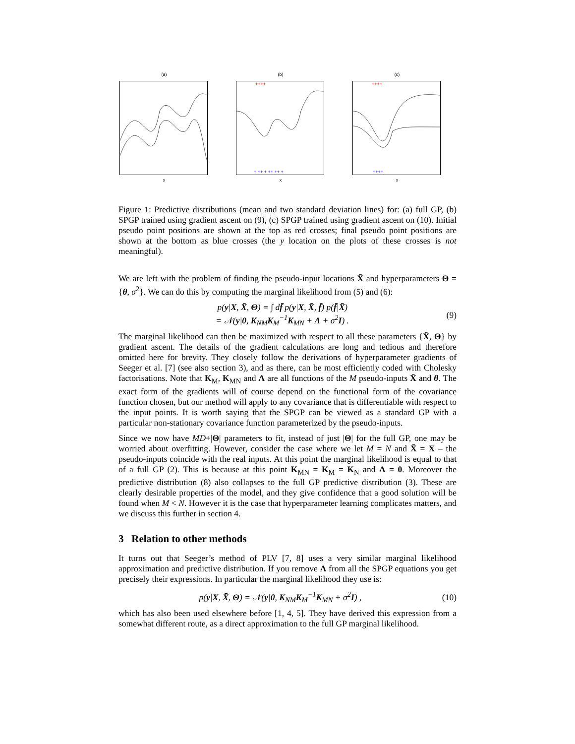(a)
x
(b)
++++
+ ++ + ++ ++ +
x
(c)
++++
++++
x
Figure 1: Predictive distributions (mean and two standard deviation lines) for: (a) full GP, (b) SPGP trained using gradient ascent on (9), (c) SPGP trained using gradient ascent on (10). Initial pseudo point positions are shown at the top as red crosses; final pseudo point positions are shown at the bottom as blue crosses (the y location on the plots of these crosses is not meaningful).
We are left with the problem of finding the pseudo-input locations X̄ and hyperparameters Θ = {θ, σ<sup>2</sup>}. We can do this by computing the marginal likelihood from (5) and (6):
p(y|X, X̄, Θ) = ∫ df̄ p(y|X, X̄, f̄) p(f̄|X̄)
= 𝒩(y|0, K<sub>NM</sub>K<sub>M</sub><sup>−1</sup>K<sub>MN</sub> + Λ + σ<sup>2</sup>I) .
(9)
The marginal likelihood can then be maximized with respect to all these parameters {X̄, Θ} by gradient ascent. The details of the gradient calculations are long and tedious and therefore omitted here for brevity. They closely follow the derivations of hyperparameter gradients of Seeger et al. [7] (see also section 3), and as there, can be most efficiently coded with Cholesky factorisations. Note that K<sub>M</sub>, K<sub>MN</sub> and Λ are all functions of the M pseudo-inputs X̄ and θ. The exact form of the gradients will of course depend on the functional form of the covariance function chosen, but our method will apply to any covariance that is differentiable with respect to the input points. It is worth saying that the SPGP can be viewed as a standard GP with a particular non-stationary covariance function parameterized by the pseudo-inputs.
Since we now have MD+|Θ| parameters to fit, instead of just |Θ| for the full GP, one may be worried about overfitting. However, consider the case where we let M = N and X̄ = X – the pseudo-inputs coincide with the real inputs. At this point the marginal likelihood is equal to that of a full GP (2). This is because at this point K<sub>MN</sub> = K<sub>M</sub> = K<sub>N</sub> and Λ = 0. Moreover the predictive distribution (8) also collapses to the full GP predictive distribution (3). These are clearly desirable properties of the model, and they give confidence that a good solution will be found when M < N. However it is the case that hyperparameter learning complicates matters, and we discuss this further in section 4.
3 Relation to other methods
It turns out that Seeger’s method of PLV [7, 8] uses a very similar marginal likelihood approximation and predictive distribution. If you remove Λ from all the SPGP equations you get precisely their expressions. In particular the marginal likelihood they use is:
p(y|X, X̄, Θ) = 𝒩(y|0, K<sub>NM</sub>K<sub>M</sub><sup>−1</sup>K<sub>MN</sub> + σ<sup>2</sup>I) ,
(10)
which has also been used elsewhere before [1, 4, 5]. They have derived this expression from a somewhat different route, as a direct approximation to the full GP marginal likelihood.